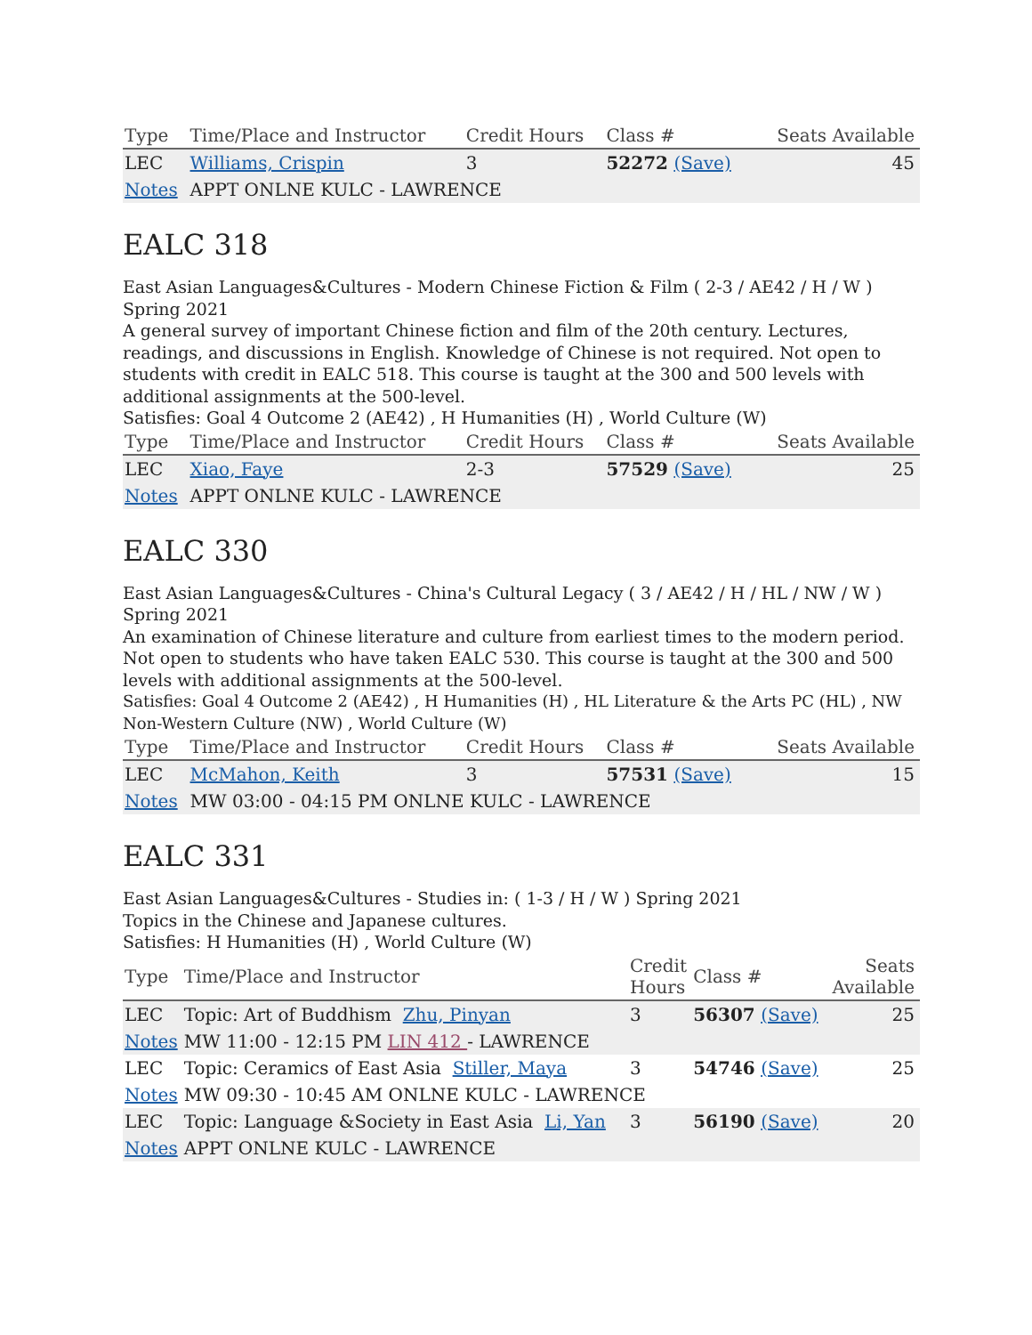| Type | Time/Place and Instructor | Credit Hours | Class # | Seats Available |
| --- | --- | --- | --- | --- |
| LEC | Williams, Crispin | 3 | 52272 (Save) | 45 |
| Notes | APPT ONLNE KULC - LAWRENCE | | | |
EALC 318
East Asian Languages&Cultures - Modern Chinese Fiction & Film ( 2-3 / AE42 / H / W ) Spring 2021
A general survey of important Chinese fiction and film of the 20th century. Lectures, readings, and discussions in English. Knowledge of Chinese is not required. Not open to students with credit in EALC 518. This course is taught at the 300 and 500 levels with additional assignments at the 500-level.
Satisfies: Goal 4 Outcome 2 (AE42) , H Humanities (H) , World Culture (W)
| Type | Time/Place and Instructor | Credit Hours | Class # | Seats Available |
| --- | --- | --- | --- | --- |
| LEC | Xiao, Faye | 2-3 | 57529 (Save) | 25 |
| Notes | APPT ONLNE KULC - LAWRENCE | | | |
EALC 330
East Asian Languages&Cultures - China's Cultural Legacy ( 3 / AE42 / H / HL / NW / W ) Spring 2021
An examination of Chinese literature and culture from earliest times to the modern period. Not open to students who have taken EALC 530. This course is taught at the 300 and 500 levels with additional assignments at the 500-level.
Satisfies: Goal 4 Outcome 2 (AE42) , H Humanities (H) , HL Literature & the Arts PC (HL) , NW Non-Western Culture (NW) , World Culture (W)
| Type | Time/Place and Instructor | Credit Hours | Class # | Seats Available |
| --- | --- | --- | --- | --- |
| LEC | McMahon, Keith | 3 | 57531 (Save) | 15 |
| Notes | MW 03:00 - 04:15 PM ONLNE KULC - LAWRENCE | | | |
EALC 331
East Asian Languages&Cultures - Studies in: ( 1-3 / H / W ) Spring 2021
Topics in the Chinese and Japanese cultures.
Satisfies: H Humanities (H) , World Culture (W)
| Type | Time/Place and Instructor | Credit Hours | Class # | Seats Available |
| --- | --- | --- | --- | --- |
| LEC | Topic: Art of Buddhism Zhu, Pinyan | 3 | 56307 (Save) | 25 |
| Notes | MW 11:00 - 12:15 PM LIN 412 - LAWRENCE | | | |
| LEC | Topic: Ceramics of East Asia Stiller, Maya | 3 | 54746 (Save) | 25 |
| Notes | MW 09:30 - 10:45 AM ONLNE KULC - LAWRENCE | | | |
| LEC | Topic: Language &Society in East Asia Li, Yan | 3 | 56190 (Save) | 20 |
| Notes | APPT ONLNE KULC - LAWRENCE | | | |